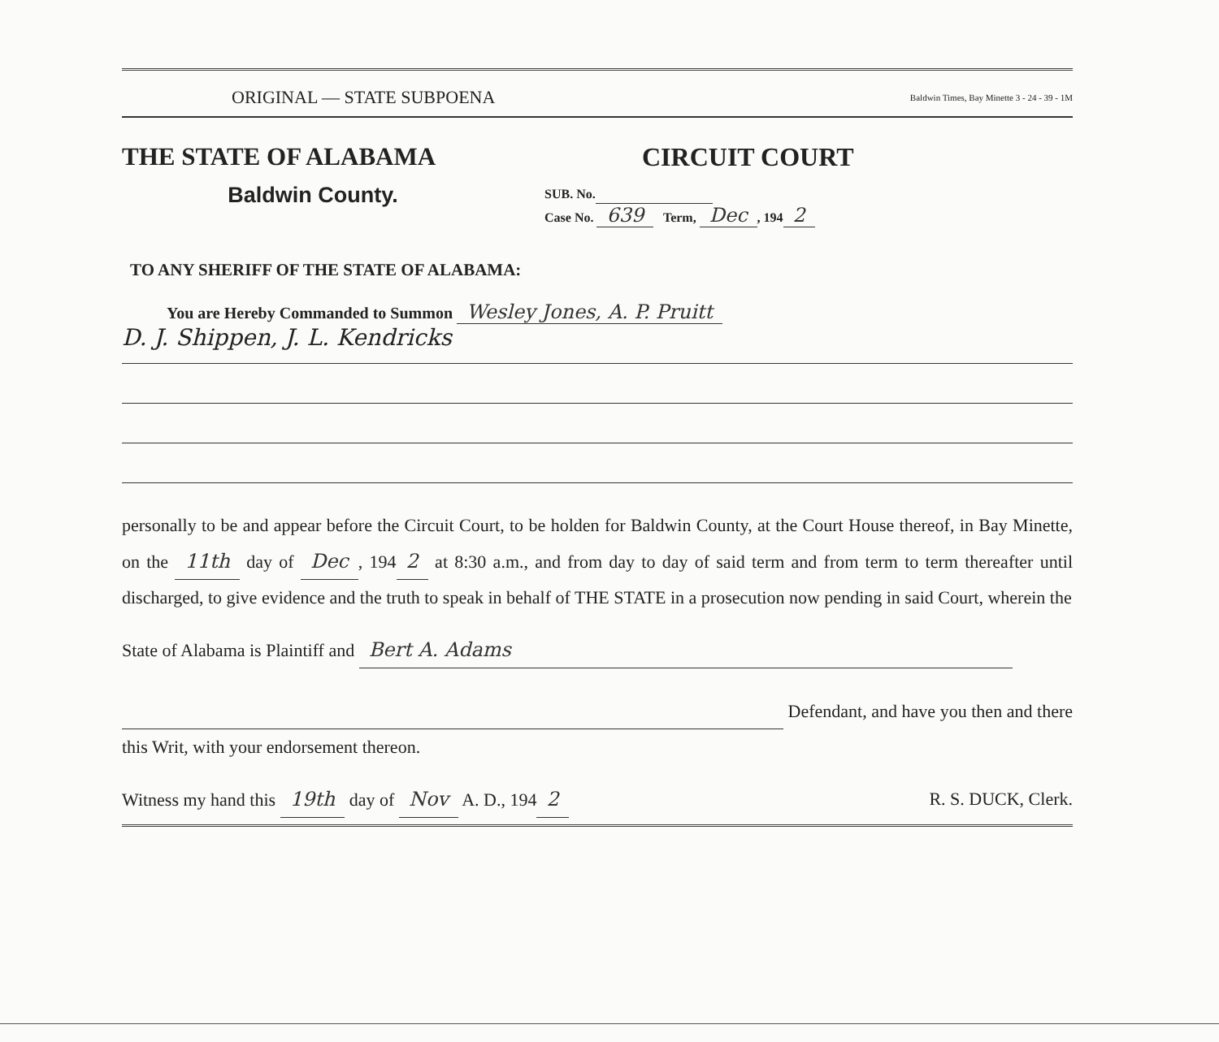ORIGINAL — STATE SUBPOENA Baldwin Times, Bay Minette 3 - 24 - 39 - 1M
THE STATE OF ALABAMA
Baldwin County.
CIRCUIT COURT
SUB. No.
Case No. 639 Term, Dec, 194 2
TO ANY SHERIFF OF THE STATE OF ALABAMA:
You are Hereby Commanded to Summon Wesley Jones, A. P. Pruitt
D. J. Shippen, J. L. Kendricks
personally to be and appear before the Circuit Court, to be holden for Baldwin County, at the Court House thereof, in Bay Minette, on the 11th day of Dec, 194 2 at 8:30 a.m., and from day to day of said term and from term to term thereafter until discharged, to give evidence and the truth to speak in behalf of THE STATE in a prosecution now pending in said Court, wherein the
State of Alabama is Plaintiff and Bert A. Adams
Defendant, and have you then and there this Writ, with your endorsement thereon.
Witness my hand this 19th day of Nov A. D., 194 2 R. S. DUCK, Clerk.